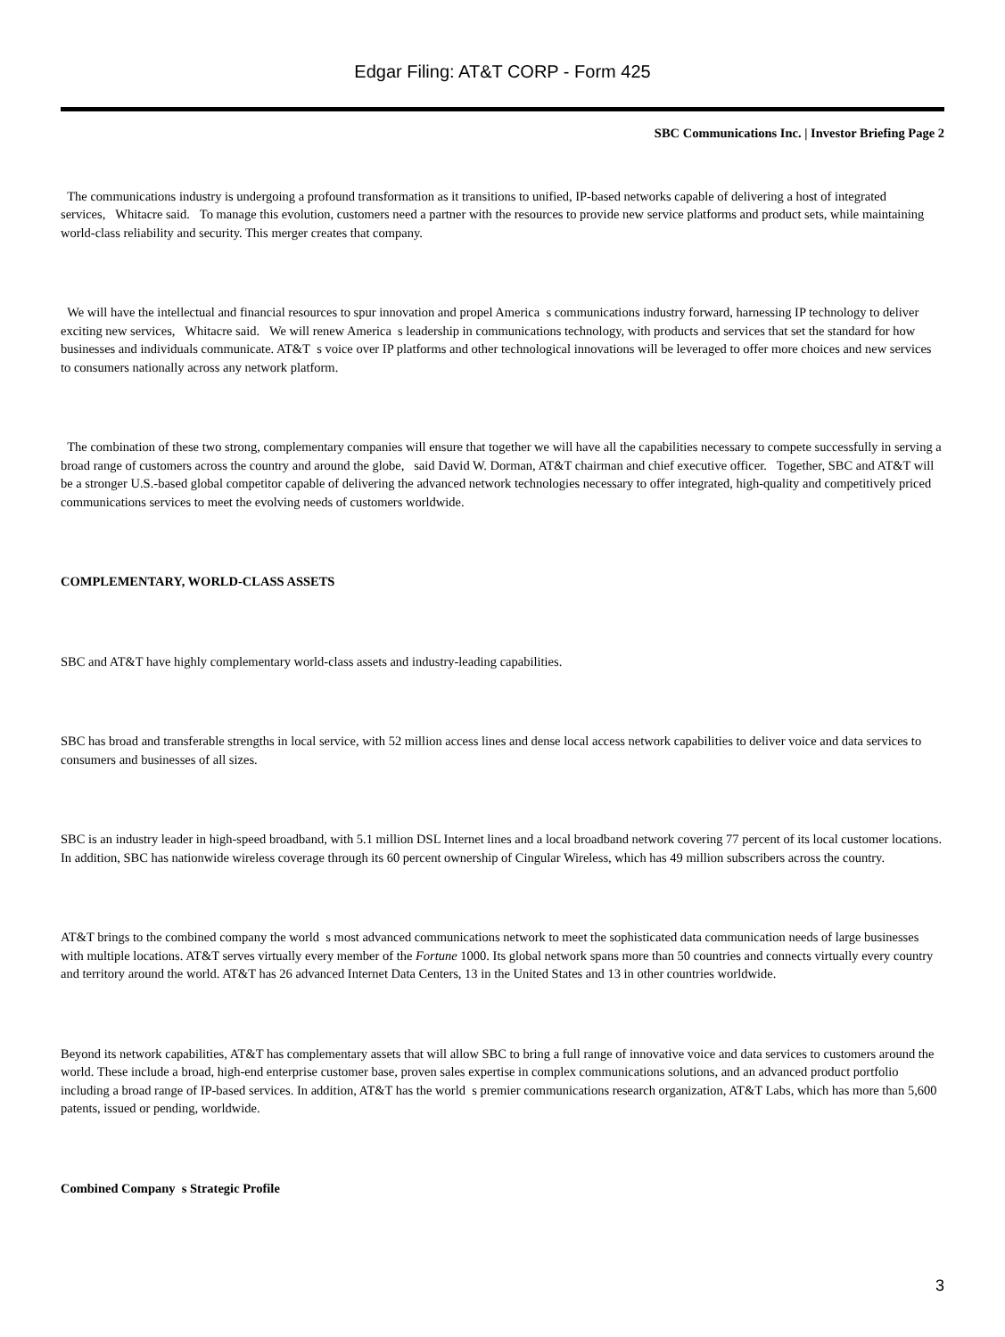Edgar Filing: AT&T CORP - Form 425
SBC Communications Inc. | Investor Briefing Page 2
The communications industry is undergoing a profound transformation as it transitions to unified, IP-based networks capable of delivering a host of integrated services, Whitacre said. To manage this evolution, customers need a partner with the resources to provide new service platforms and product sets, while maintaining world-class reliability and security. This merger creates that company.
We will have the intellectual and financial resources to spur innovation and propel America s communications industry forward, harnessing IP technology to deliver exciting new services, Whitacre said. We will renew America s leadership in communications technology, with products and services that set the standard for how businesses and individuals communicate. AT&T s voice over IP platforms and other technological innovations will be leveraged to offer more choices and new services to consumers nationally across any network platform.
The combination of these two strong, complementary companies will ensure that together we will have all the capabilities necessary to compete successfully in serving a broad range of customers across the country and around the globe, said David W. Dorman, AT&T chairman and chief executive officer. Together, SBC and AT&T will be a stronger U.S.-based global competitor capable of delivering the advanced network technologies necessary to offer integrated, high-quality and competitively priced communications services to meet the evolving needs of customers worldwide.
COMPLEMENTARY, WORLD-CLASS ASSETS
SBC and AT&T have highly complementary world-class assets and industry-leading capabilities.
SBC has broad and transferable strengths in local service, with 52 million access lines and dense local access network capabilities to deliver voice and data services to consumers and businesses of all sizes.
SBC is an industry leader in high-speed broadband, with 5.1 million DSL Internet lines and a local broadband network covering 77 percent of its local customer locations. In addition, SBC has nationwide wireless coverage through its 60 percent ownership of Cingular Wireless, which has 49 million subscribers across the country.
AT&T brings to the combined company the world s most advanced communications network to meet the sophisticated data communication needs of large businesses with multiple locations. AT&T serves virtually every member of the Fortune 1000. Its global network spans more than 50 countries and connects virtually every country and territory around the world. AT&T has 26 advanced Internet Data Centers, 13 in the United States and 13 in other countries worldwide.
Beyond its network capabilities, AT&T has complementary assets that will allow SBC to bring a full range of innovative voice and data services to customers around the world. These include a broad, high-end enterprise customer base, proven sales expertise in complex communications solutions, and an advanced product portfolio including a broad range of IP-based services. In addition, AT&T has the world s premier communications research organization, AT&T Labs, which has more than 5,600 patents, issued or pending, worldwide.
Combined Company s Strategic Profile
3